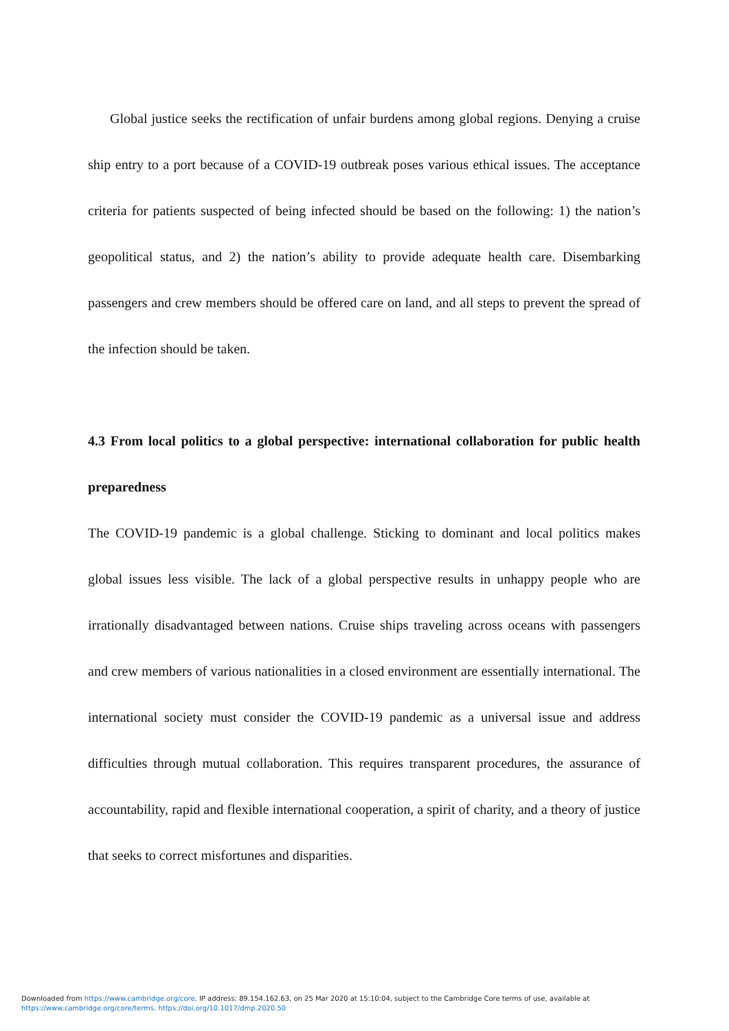Global justice seeks the rectification of unfair burdens among global regions. Denying a cruise ship entry to a port because of a COVID-19 outbreak poses various ethical issues. The acceptance criteria for patients suspected of being infected should be based on the following: 1) the nation’s geopolitical status, and 2) the nation’s ability to provide adequate health care. Disembarking passengers and crew members should be offered care on land, and all steps to prevent the spread of the infection should be taken.
4.3 From local politics to a global perspective: international collaboration for public health preparedness
The COVID-19 pandemic is a global challenge. Sticking to dominant and local politics makes global issues less visible. The lack of a global perspective results in unhappy people who are irrationally disadvantaged between nations. Cruise ships traveling across oceans with passengers and crew members of various nationalities in a closed environment are essentially international. The international society must consider the COVID-19 pandemic as a universal issue and address difficulties through mutual collaboration. This requires transparent procedures, the assurance of accountability, rapid and flexible international cooperation, a spirit of charity, and a theory of justice that seeks to correct misfortunes and disparities.
Downloaded from https://www.cambridge.org/core. IP address: 89.154.162.63, on 25 Mar 2020 at 15:10:04, subject to the Cambridge Core terms of use, available at
https://www.cambridge.org/core/terms. https://doi.org/10.1017/dmp.2020.50